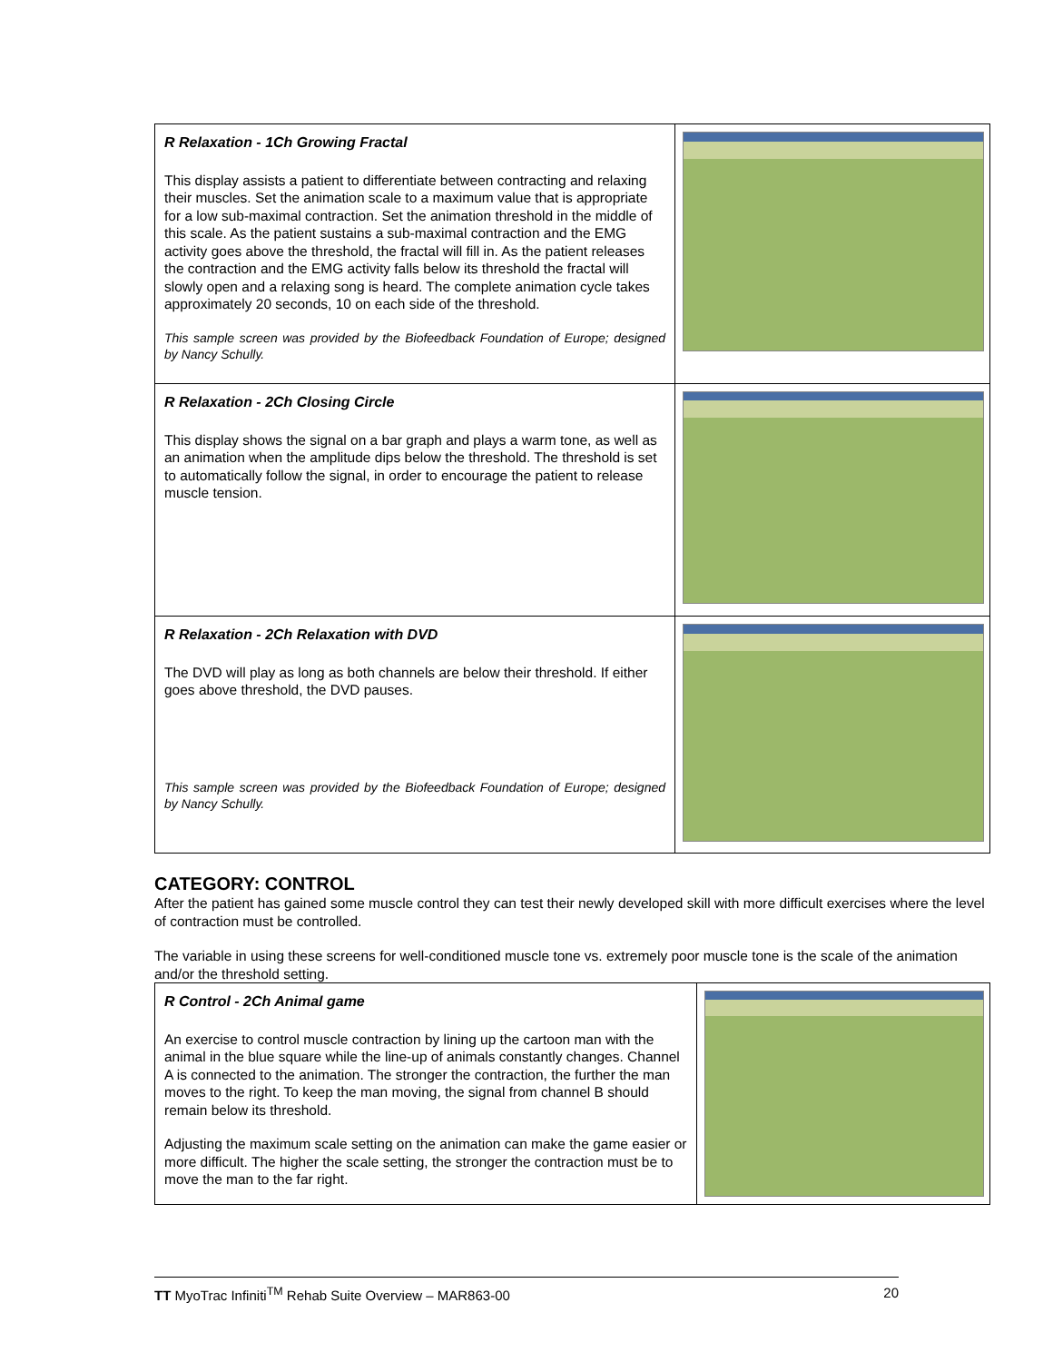| R Relaxation - 1Ch Growing Fractal This display assists a patient to differentiate between contracting and relaxing their muscles. Set the animation scale to a maximum value that is appropriate for a low sub-maximal contraction. Set the animation threshold in the middle of this scale. As the patient sustains a sub-maximal contraction and the EMG activity goes above the threshold, the fractal will fill in. As the patient releases the contraction and the EMG activity falls below its threshold the fractal will slowly open and a relaxing song is heard. The complete animation cycle takes approximately 20 seconds, 10 on each side of the threshold. This sample screen was provided by the Biofeedback Foundation of Europe; designed by Nancy Schully. | |
| R Relaxation - 2Ch Closing Circle This display shows the signal on a bar graph and plays a warm tone, as well as an animation when the amplitude dips below the threshold. The threshold is set to automatically follow the signal, in order to encourage the patient to release muscle tension. | |
| R Relaxation - 2Ch Relaxation with DVD The DVD will play as long as both channels are below their threshold. If either goes above threshold, the DVD pauses. This sample screen was provided by the Biofeedback Foundation of Europe; designed by Nancy Schully. | |
CATEGORY: CONTROL
After the patient has gained some muscle control they can test their newly developed skill with more difficult exercises where the level of contraction must be controlled.
The variable in using these screens for well-conditioned muscle tone vs. extremely poor muscle tone is the scale of the animation and/or the threshold setting.
| R Control - 2Ch Animal game An exercise to control muscle contraction by lining up the cartoon man with the animal in the blue square while the line-up of animals constantly changes. Channel A is connected to the animation. The stronger the contraction, the further the man moves to the right. To keep the man moving, the signal from channel B should remain below its threshold. Adjusting the maximum scale setting on the animation can make the game easier or more difficult. The higher the scale setting, the stronger the contraction must be to move the man to the far right. | |
TT MyoTrac Infiniti<sup>TM</sup> Rehab Suite Overview – MAR863-00 20